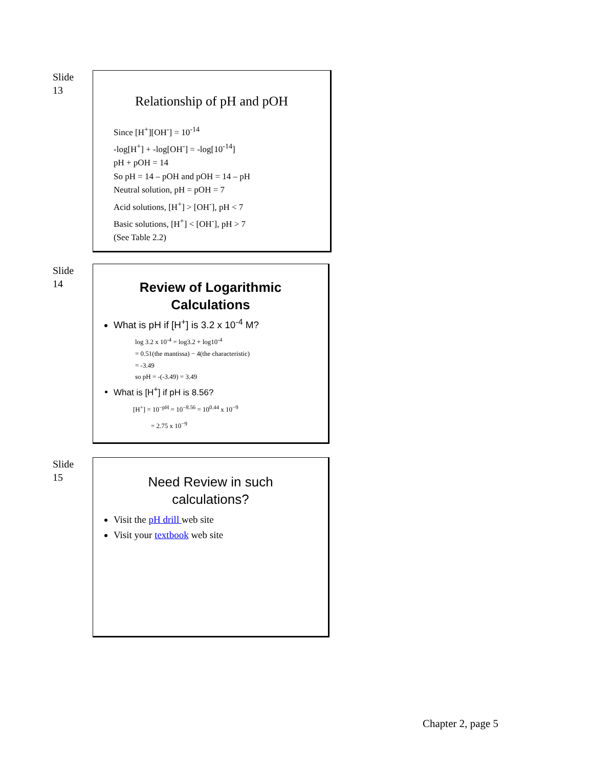Slide
13
Relationship of pH and pOH
Since [H<sup>+</sup>][OH<sup>-</sup>] = 10<sup>-14</sup>
-log[H<sup>+</sup>] + -log[OH<sup>-</sup>] = -log[10<sup>-14</sup>]
pH + pOH = 14
So pH = 14 – pOH and pOH = 14 – pH
Neutral solution, pH = pOH = 7
Acid solutions, [H<sup>+</sup>] > [OH<sup>-</sup>], pH < 7
Basic solutions, [H<sup>+</sup>] < [OH<sup>-</sup>], pH > 7
(See Table 2.2)
Slide
14
Review of Logarithmic
Calculations
What is pH if [H<sup>+</sup>] is 3.2 x 10<sup>-4</sup> M?
log 3.2 x 10<sup>-4</sup> = log3.2 + log10<sup>-4</sup>
= 0.51(the mantissa) − 4(the characteristic)
= -3.49
so pH = -(-3.49) = 3.49
What is [H<sup>+</sup>] if pH is 8.56?
[H<sup>+</sup>] = 10<sup>−pH</sup> = 10<sup>−8.56</sup> = 10<sup>0.44</sup> x 10<sup>−9</sup>
= 2.75 x 10<sup>−9</sup>
Slide
15
Need Review in such
calculations?
Visit the pH drill web site
Visit your textbook web site
Chapter 2, page 5